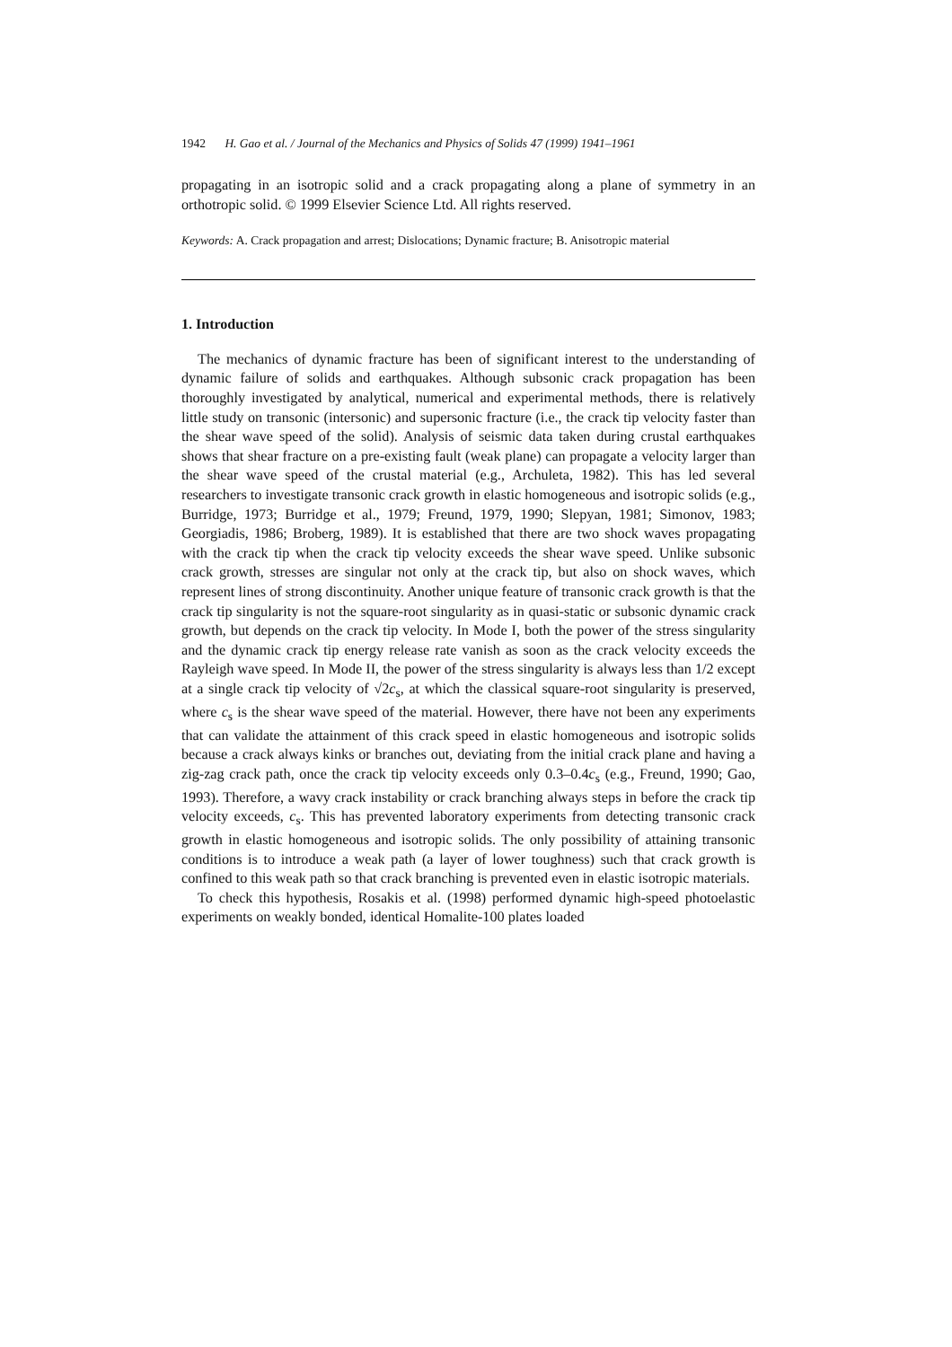1942 H. Gao et al. / Journal of the Mechanics and Physics of Solids 47 (1999) 1941–1961
propagating in an isotropic solid and a crack propagating along a plane of symmetry in an orthotropic solid. © 1999 Elsevier Science Ltd. All rights reserved.
Keywords: A. Crack propagation and arrest; Dislocations; Dynamic fracture; B. Anisotropic material
1. Introduction
The mechanics of dynamic fracture has been of significant interest to the understanding of dynamic failure of solids and earthquakes. Although subsonic crack propagation has been thoroughly investigated by analytical, numerical and experimental methods, there is relatively little study on transonic (intersonic) and supersonic fracture (i.e., the crack tip velocity faster than the shear wave speed of the solid). Analysis of seismic data taken during crustal earthquakes shows that shear fracture on a pre-existing fault (weak plane) can propagate a velocity larger than the shear wave speed of the crustal material (e.g., Archuleta, 1982). This has led several researchers to investigate transonic crack growth in elastic homogeneous and isotropic solids (e.g., Burridge, 1973; Burridge et al., 1979; Freund, 1979, 1990; Slepyan, 1981; Simonov, 1983; Georgiadis, 1986; Broberg, 1989). It is established that there are two shock waves propagating with the crack tip when the crack tip velocity exceeds the shear wave speed. Unlike subsonic crack growth, stresses are singular not only at the crack tip, but also on shock waves, which represent lines of strong discontinuity. Another unique feature of transonic crack growth is that the crack tip singularity is not the square-root singularity as in quasi-static or subsonic dynamic crack growth, but depends on the crack tip velocity. In Mode I, both the power of the stress singularity and the dynamic crack tip energy release rate vanish as soon as the crack velocity exceeds the Rayleigh wave speed. In Mode II, the power of the stress singularity is always less than 1/2 except at a single crack tip velocity of √2c<sub>s</sub>, at which the classical square-root singularity is preserved, where c<sub>s</sub> is the shear wave speed of the material. However, there have not been any experiments that can validate the attainment of this crack speed in elastic homogeneous and isotropic solids because a crack always kinks or branches out, deviating from the initial crack plane and having a zig-zag crack path, once the crack tip velocity exceeds only 0.3–0.4c<sub>s</sub> (e.g., Freund, 1990; Gao, 1993). Therefore, a wavy crack instability or crack branching always steps in before the crack tip velocity exceeds, c<sub>s</sub>. This has prevented laboratory experiments from detecting transonic crack growth in elastic homogeneous and isotropic solids. The only possibility of attaining transonic conditions is to introduce a weak path (a layer of lower toughness) such that crack growth is confined to this weak path so that crack branching is prevented even in elastic isotropic materials.
To check this hypothesis, Rosakis et al. (1998) performed dynamic high-speed photoelastic experiments on weakly bonded, identical Homalite-100 plates loaded